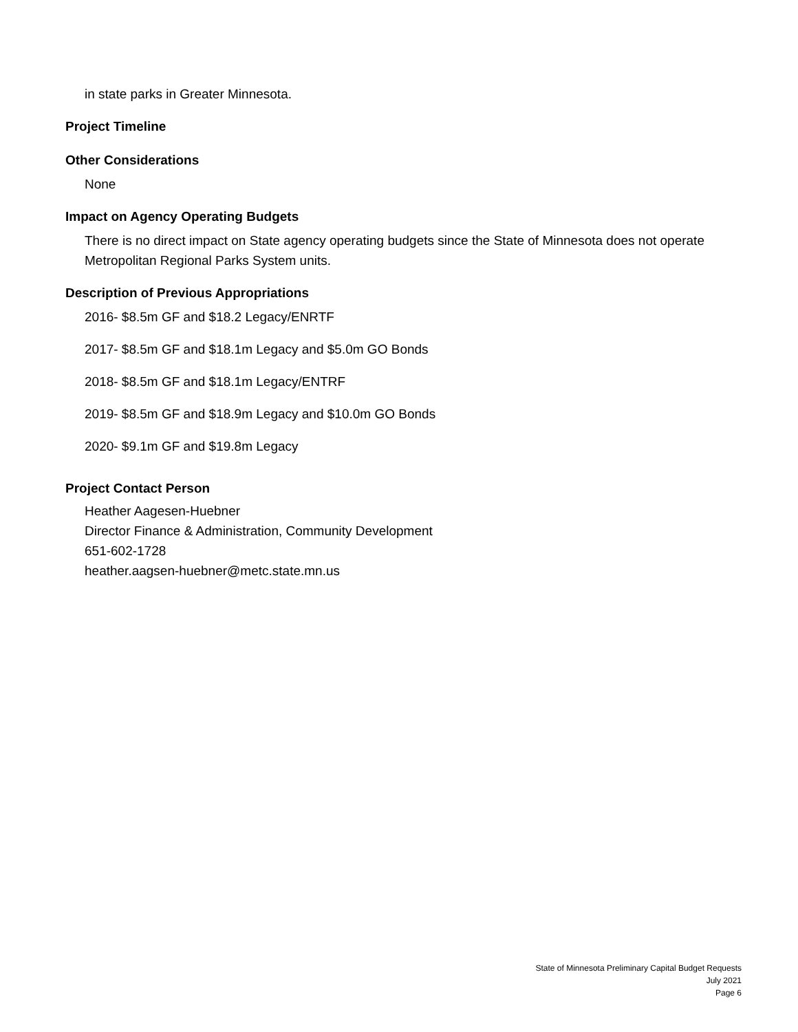in state parks in Greater Minnesota.
Project Timeline
Other Considerations
None
Impact on Agency Operating Budgets
There is no direct impact on State agency operating budgets since the State of Minnesota does not operate Metropolitan Regional Parks System units.
Description of Previous Appropriations
2016- $8.5m GF and $18.2 Legacy/ENRTF
2017- $8.5m GF and $18.1m Legacy and $5.0m GO Bonds
2018- $8.5m GF and $18.1m Legacy/ENTRF
2019- $8.5m GF and $18.9m Legacy and $10.0m GO Bonds
2020- $9.1m GF and $19.8m Legacy
Project Contact Person
Heather Aagesen-Huebner
Director Finance & Administration, Community Development
651-602-1728
heather.aagsen-huebner@metc.state.mn.us
State of Minnesota Preliminary Capital Budget Requests
July 2021
Page 6